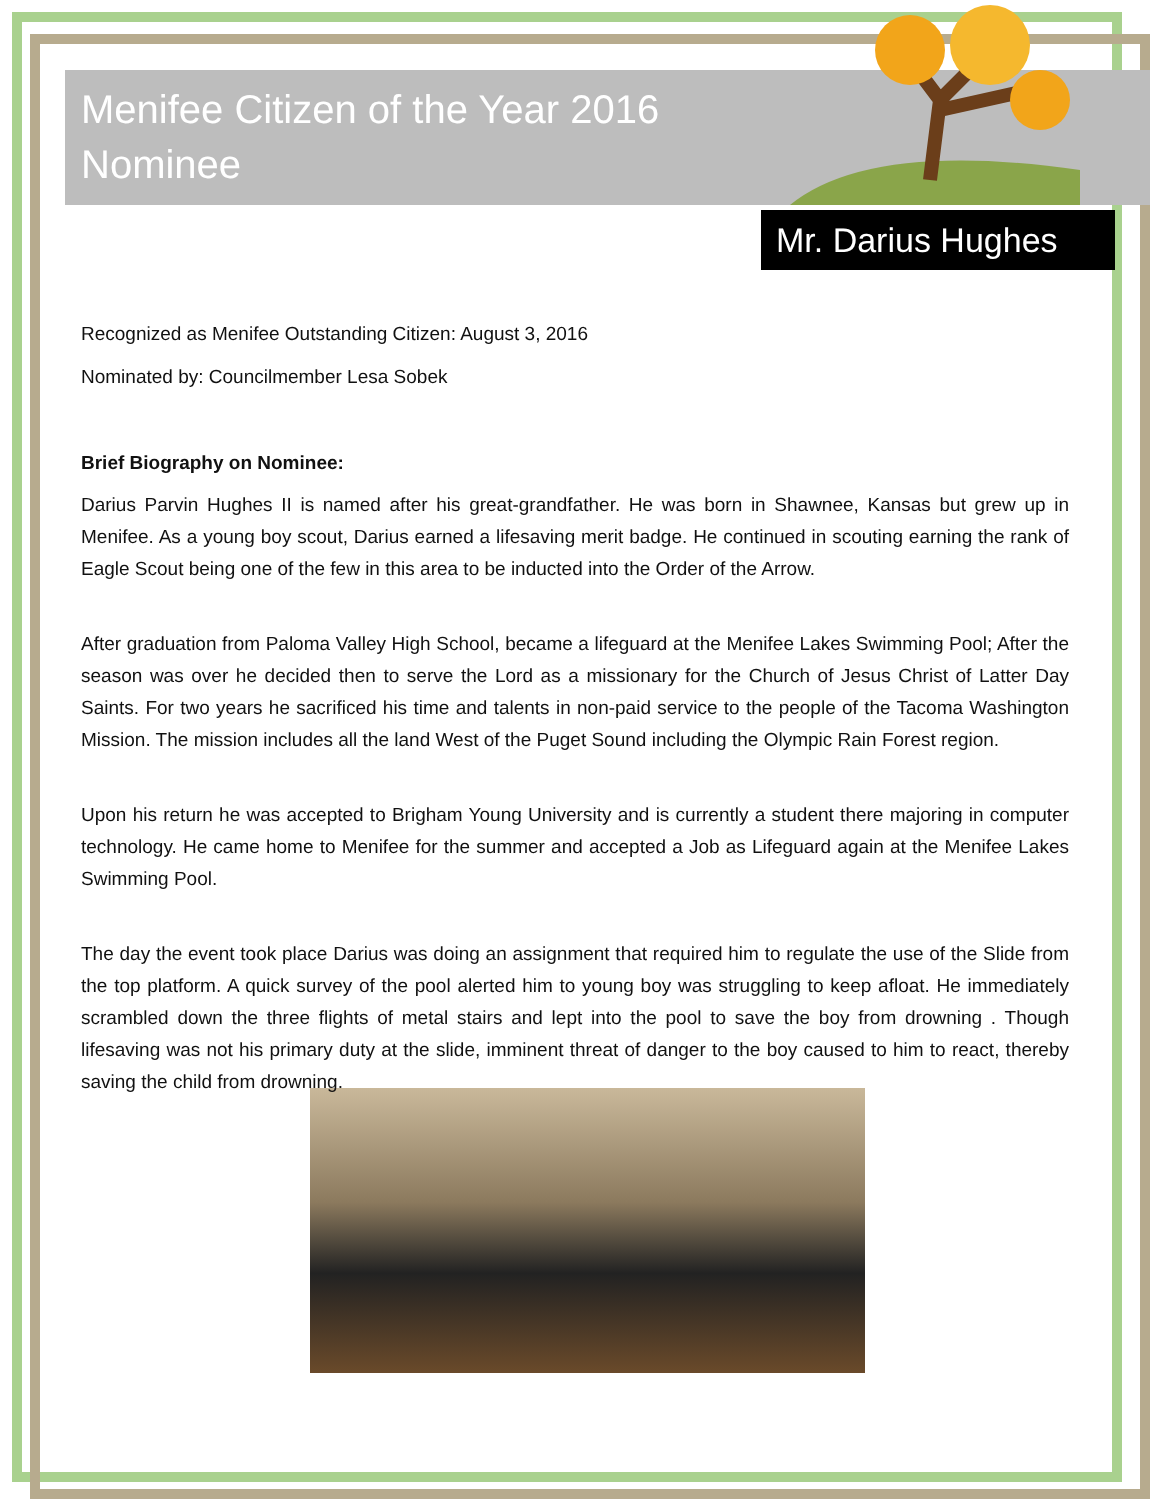Menifee Citizen of the Year 2016 Nominee
Mr. Darius Hughes
Recognized as Menifee Outstanding Citizen: August 3, 2016
Nominated by: Councilmember Lesa Sobek
Brief Biography on Nominee:
Darius Parvin Hughes II is named after his great-grandfather. He was born in Shawnee, Kansas but grew up in Menifee. As a young boy scout, Darius earned a lifesaving merit badge. He continued in scouting earning the rank of Eagle Scout being one of the few in this area to be inducted into the Order of the Arrow.
After graduation from Paloma Valley High School, became a lifeguard at the Menifee Lakes Swimming Pool; After the season was over he decided then to serve the Lord as a missionary for the Church of Jesus Christ of Latter Day Saints. For two years he sacrificed his time and talents in non-paid service to the people of the Tacoma Washington Mission. The mission includes all the land West of the Puget Sound including the Olympic Rain Forest region.
Upon his return he was accepted to Brigham Young University and is currently a student there majoring in computer technology. He came home to Menifee for the summer and accepted a Job as Lifeguard again at the Menifee Lakes Swimming Pool.
The day the event took place Darius was doing an assignment that required him to regulate the use of the Slide from the top platform. A quick survey of the pool alerted him to young boy was struggling to keep afloat. He immediately scrambled down the three flights of metal stairs and lept into the pool to save the boy from drowning . Though lifesaving was not his primary duty at the slide, imminent threat of danger to the boy caused to him to react, thereby saving the child from drowning.